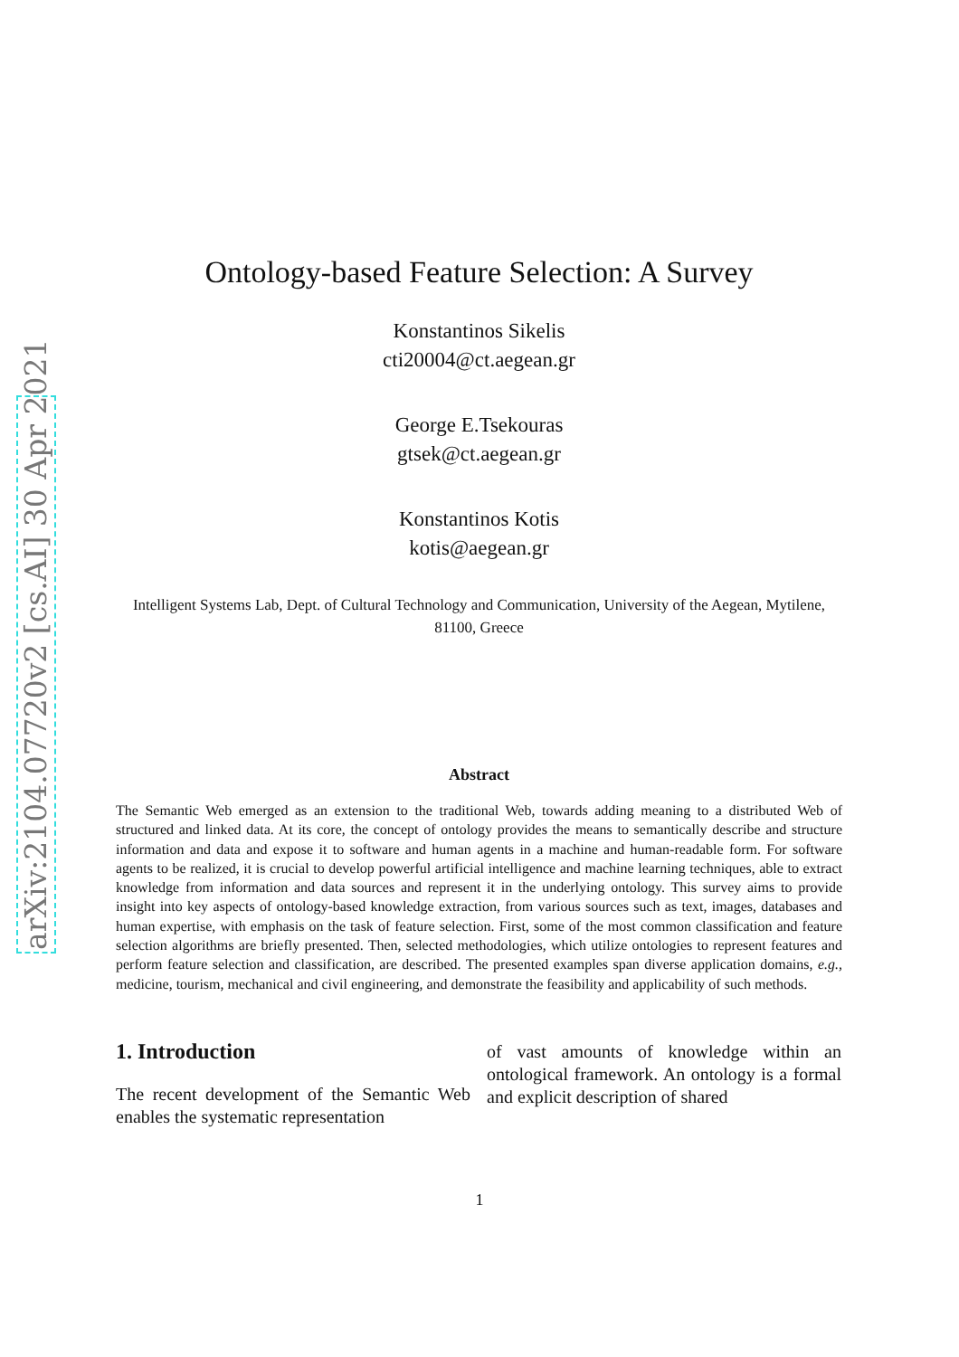arXiv:2104.07720v2 [cs.AI] 30 Apr 2021
Ontology-based Feature Selection: A Survey
Konstantinos Sikelis
cti20004@ct.aegean.gr
George E.Tsekouras
gtsek@ct.aegean.gr
Konstantinos Kotis
kotis@aegean.gr
Intelligent Systems Lab, Dept. of Cultural Technology and Communication, University of the Aegean, Mytilene, 81100, Greece
Abstract
The Semantic Web emerged as an extension to the traditional Web, towards adding meaning to a distributed Web of structured and linked data. At its core, the concept of ontology provides the means to semantically describe and structure information and data and expose it to software and human agents in a machine and human-readable form. For software agents to be realized, it is crucial to develop powerful artificial intelligence and machine learning techniques, able to extract knowledge from information and data sources and represent it in the underlying ontology. This survey aims to provide insight into key aspects of ontology-based knowledge extraction, from various sources such as text, images, databases and human expertise, with emphasis on the task of feature selection. First, some of the most common classification and feature selection algorithms are briefly presented. Then, selected methodologies, which utilize ontologies to represent features and perform feature selection and classification, are described. The presented examples span diverse application domains, e.g., medicine, tourism, mechanical and civil engineering, and demonstrate the feasibility and applicability of such methods.
1. Introduction
The recent development of the Semantic Web enables the systematic representation
of vast amounts of knowledge within an ontological framework. An ontology is a formal and explicit description of shared
1